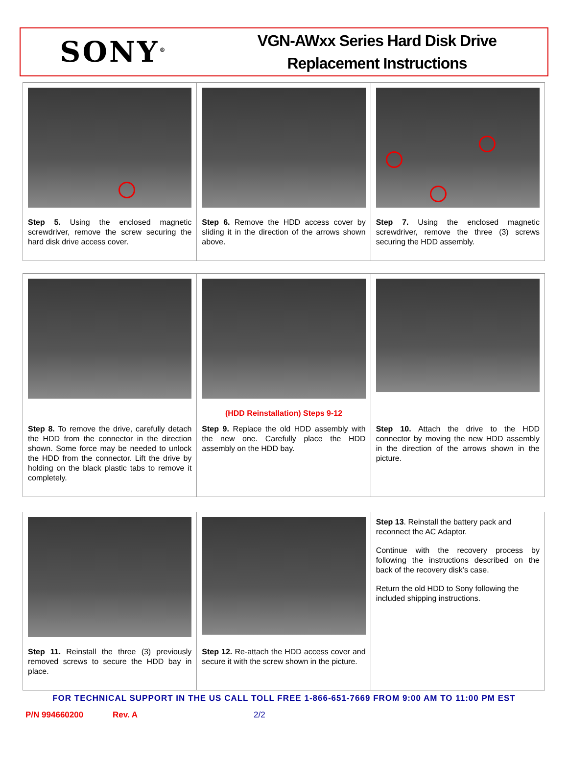SONY<sup>®</sup>
VGN-AWxx Series Hard Disk Drive
Replacement Instructions
| Step 5. Using the enclosed magnetic screwdriver, remove the screw securing the hard disk drive access cover. | Step 6. Remove the HDD access cover by sliding it in the direction of the arrows shown above. | Step 7. Using the enclosed magnetic screwdriver, remove the three (3) screws securing the HDD assembly. |
| Step 8. To remove the drive, carefully detach the HDD from the connector in the direction shown. Some force may be needed to unlock the HDD from the connector. Lift the drive by holding on the black plastic tabs to remove it completely. | (HDD Reinstallation) Steps 9-12 Step 9. Replace the old HDD assembly with the new one. Carefully place the HDD assembly on the HDD bay. | Step 10. Attach the drive to the HDD connector by moving the new HDD assembly in the direction of the arrows shown in the picture. |
| Step 11. Reinstall the three (3) previously removed screws to secure the HDD bay in place. | Step 12. Re-attach the HDD access cover and secure it with the screw shown in the picture. | Step 13 . Reinstall the battery pack and reconnect the AC Adaptor. Continue with the recovery process by following the instructions described on the back of the recovery disk’s case. Return the old HDD to Sony following the included shipping instructions. |
FOR TECHNICAL SUPPORT IN THE US CALL TOLL FREE 1-866-651-7669 FROM 9:00 AM TO 11:00 PM EST
P/N 994660200 Rev. A 2/2